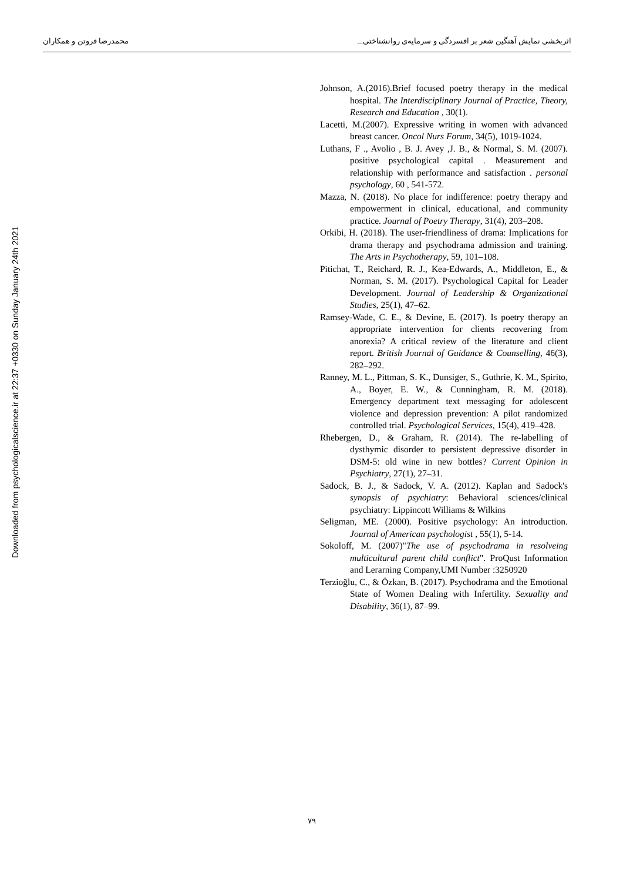اثربخشی نمایش آهنگین شعر بر افسردگی و سرمایه‌ی روانشناختی... محمدرضا فروتن و همکاران
Downloaded from psychologicalscience.ir at 22:37 +0330 on Sunday January 24th 2021
Johnson, A.(2016).Brief focused poetry therapy in the medical hospital. The Interdisciplinary Journal of Practice, Theory, Research and Education , 30(1).
Lacetti, M.(2007). Expressive writing in women with advanced breast cancer. Oncol Nurs Forum, 34(5), 1019-1024.
Luthans, F ., Avolio , B. J. Avey ,J. B., & Normal, S. M. (2007). positive psychological capital . Measurement and relationship with performance and satisfaction . personal psychology, 60 , 541-572.
Mazza, N. (2018). No place for indifference: poetry therapy and empowerment in clinical, educational, and community practice. Journal of Poetry Therapy, 31(4), 203–208.
Orkibi, H. (2018). The user-friendliness of drama: Implications for drama therapy and psychodrama admission and training. The Arts in Psychotherapy, 59, 101–108.
Pitichat, T., Reichard, R. J., Kea-Edwards, A., Middleton, E., & Norman, S. M. (2017). Psychological Capital for Leader Development. Journal of Leadership & Organizational Studies, 25(1), 47–62.
Ramsey-Wade, C. E., & Devine, E. (2017). Is poetry therapy an appropriate intervention for clients recovering from anorexia? A critical review of the literature and client report. British Journal of Guidance & Counselling, 46(3), 282–292.
Ranney, M. L., Pittman, S. K., Dunsiger, S., Guthrie, K. M., Spirito, A., Boyer, E. W., & Cunningham, R. M. (2018). Emergency department text messaging for adolescent violence and depression prevention: A pilot randomized controlled trial. Psychological Services, 15(4), 419–428.
Rhebergen, D., & Graham, R. (2014). The re-labelling of dysthymic disorder to persistent depressive disorder in DSM-5: old wine in new bottles? Current Opinion in Psychiatry, 27(1), 27–31.
Sadock, B. J., & Sadock, V. A. (2012). Kaplan and Sadock's synopsis of psychiatry: Behavioral sciences/clinical psychiatry: Lippincott Williams & Wilkins
Seligman, ME. (2000). Positive psychology: An introduction. Journal of American psychologist , 55(1), 5-14.
Sokoloff, M. (2007)"The use of psychodrama in resolveing multicultural parent child conflict". ProQust Information and Lerarning Company,UMI Number :3250920
Terzioğlu, C., & Özkan, B. (2017). Psychodrama and the Emotional State of Women Dealing with Infertility. Sexuality and Disability, 36(1), 87–99.
۷۹